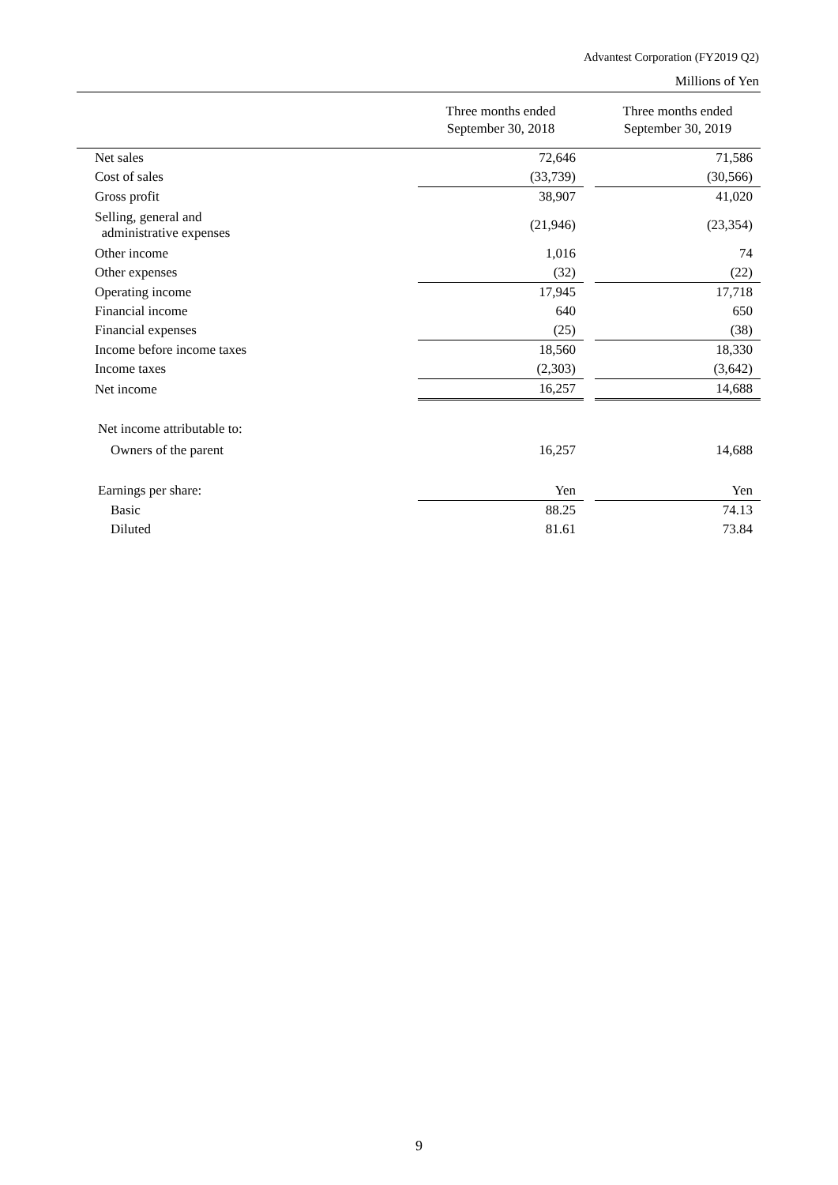Advantest Corporation (FY2019 Q2)
Millions of Yen
| | Three months ended September 30, 2018 | | Three months ended September 30, 2019 |
| --- | --- | --- | --- |
| Net sales | 72,646 | | 71,586 |
| Cost of sales | (33,739) | | (30,566) |
| Gross profit | 38,907 | | 41,020 |
| Selling, general and administrative expenses | (21,946) | | (23,354) |
| Other income | 1,016 | | 74 |
| Other expenses | (32) | | (22) |
| Operating income | 17,945 | | 17,718 |
| Financial income | 640 | | 650 |
| Financial expenses | (25) | | (38) |
| Income before income taxes | 18,560 | | 18,330 |
| Income taxes | (2,303) | | (3,642) |
| Net income | 16,257 | | 14,688 |
| Net income attributable to: | | | |
| Owners of the parent | 16,257 | | 14,688 |
| Earnings per share: | Yen | | Yen |
| Basic | 88.25 | | 74.13 |
| Diluted | 81.61 | | 73.84 |
9